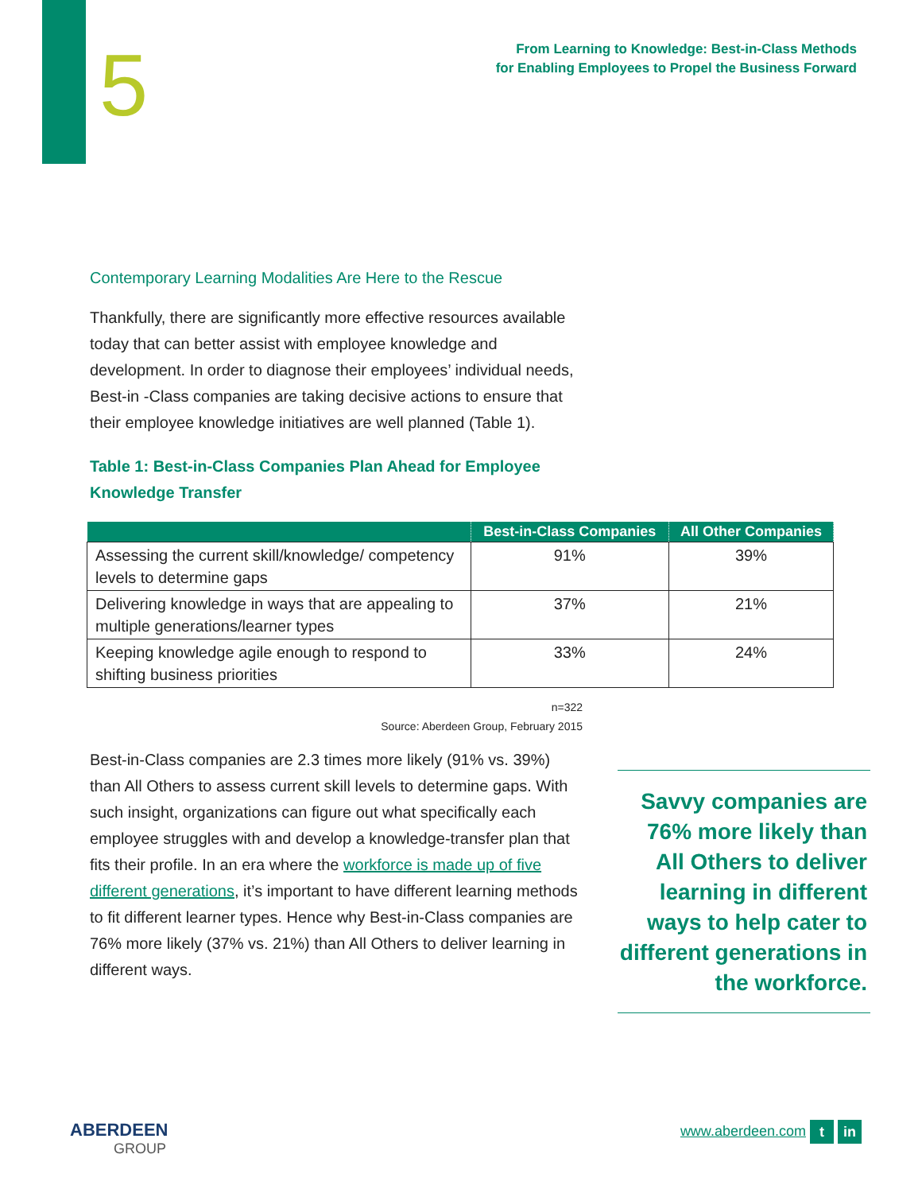5
From Learning to Knowledge: Best-in-Class Methods
for Enabling Employees to Propel the Business Forward
Contemporary Learning Modalities Are Here to the Rescue
Thankfully, there are significantly more effective resources available today that can better assist with employee knowledge and development. In order to diagnose their employees’ individual needs, Best-in -Class companies are taking decisive actions to ensure that their employee knowledge initiatives are well planned (Table 1).
Table 1: Best-in-Class Companies Plan Ahead for Employee Knowledge Transfer
| | Best-in-Class Companies | All Other Companies |
| --- | --- | --- |
| Assessing the current skill/knowledge/ competency levels to determine gaps | 91% | 39% |
| Delivering knowledge in ways that are appealing to multiple generations/learner types | 37% | 21% |
| Keeping knowledge agile enough to respond to shifting business priorities | 33% | 24% |
n=322
Source: Aberdeen Group, February 2015
Best-in-Class companies are 2.3 times more likely (91% vs. 39%) than All Others to assess current skill levels to determine gaps. With such insight, organizations can figure out what specifically each employee struggles with and develop a knowledge-transfer plan that fits their profile. In an era where the workforce is made up of five different generations, it’s important to have different learning methods to fit different learner types. Hence why Best-in-Class companies are 76% more likely (37% vs. 21%) than All Others to deliver learning in different ways.
Savvy companies are 76% more likely than All Others to deliver learning in different ways to help cater to different generations in the workforce.
ABERDEEN
GROUP
www.aberdeen.com t in